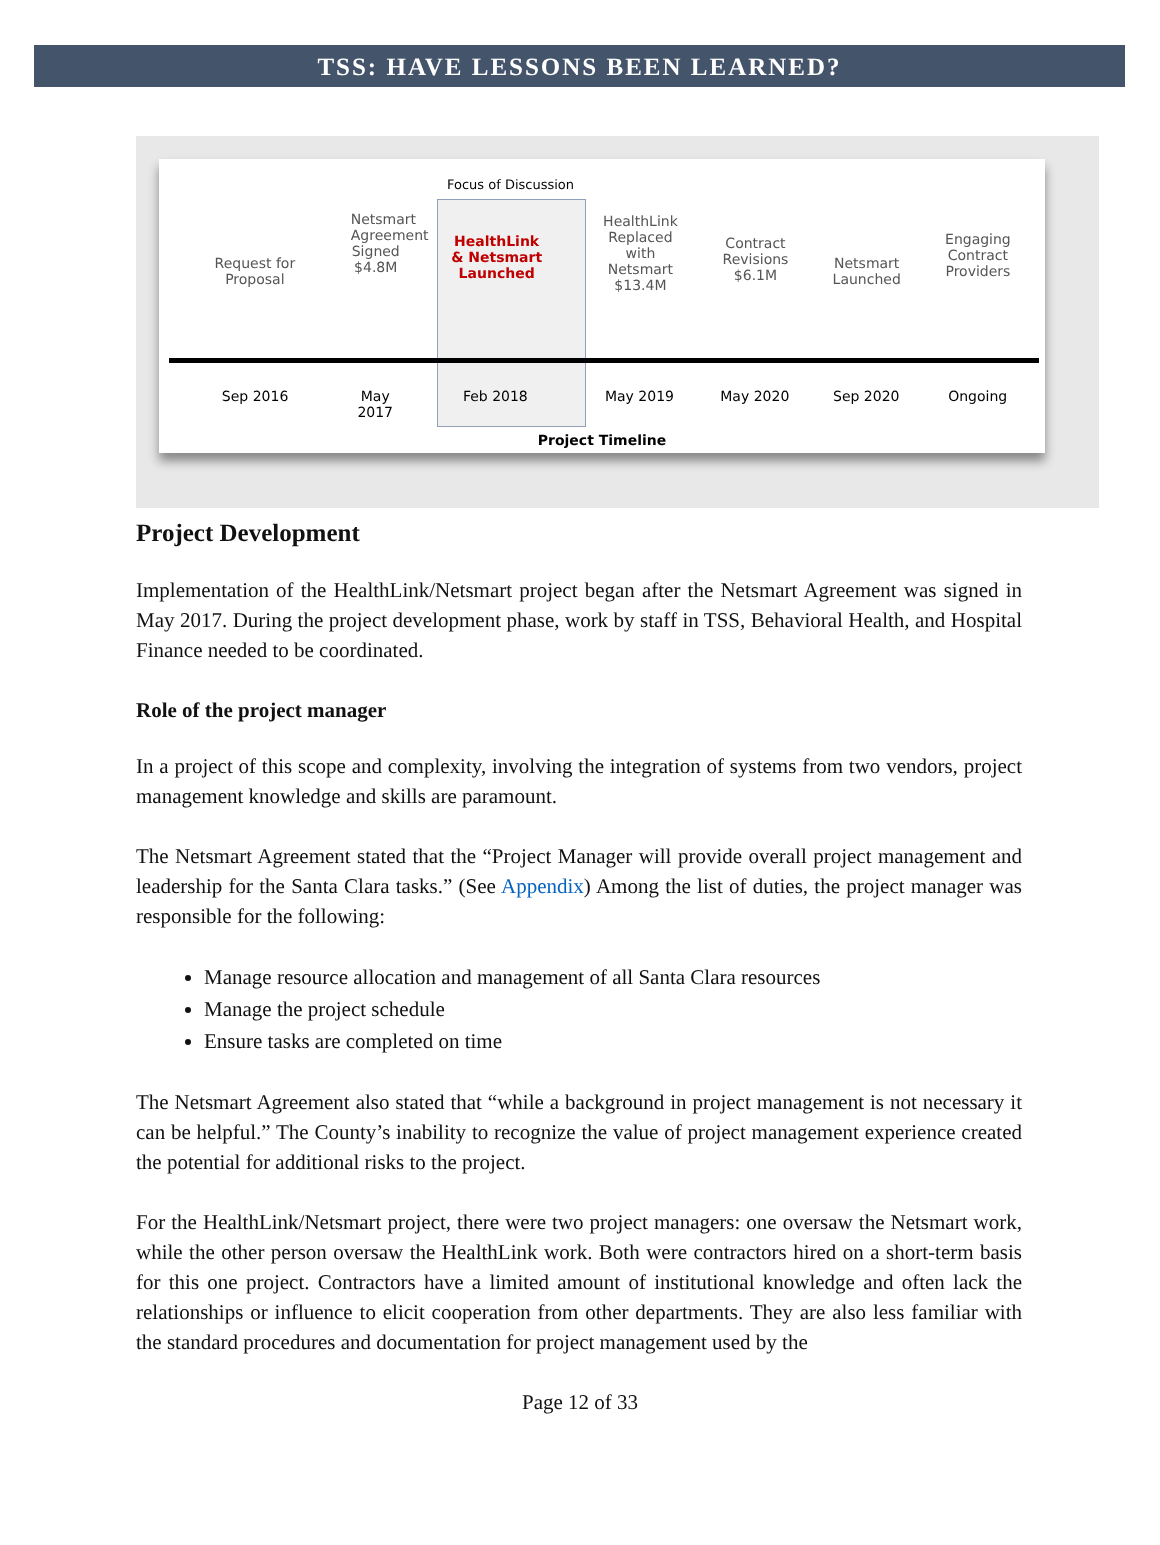TSS: HAVE LESSONS BEEN LEARNED?
Focus of Discussion
Request for
Proposal
Netsmart
Agreement
Signed
$4.8M
HealthLink
& Netsmart
Launched
HealthLink
Replaced with
Netsmart
$13.4M
Contract
Revisions
$6.1M
Netsmart
Launched
Engaging
Contract
Providers
Sep 2016 May 2017
Feb 2018 May 2019 May 2020 Sep 2020 Ongoing
Project Timeline
Project Development
Implementation of the HealthLink/Netsmart project began after the Netsmart Agreement was signed in May 2017. During the project development phase, work by staff in TSS, Behavioral Health, and Hospital Finance needed to be coordinated.
Role of the project manager
In a project of this scope and complexity, involving the integration of systems from two vendors, project management knowledge and skills are paramount.
The Netsmart Agreement stated that the “Project Manager will provide overall project management and leadership for the Santa Clara tasks.” (See Appendix) Among the list of duties, the project manager was responsible for the following:
Manage resource allocation and management of all Santa Clara resources
Manage the project schedule
Ensure tasks are completed on time
The Netsmart Agreement also stated that “while a background in project management is not necessary it can be helpful.” The County’s inability to recognize the value of project management experience created the potential for additional risks to the project.
For the HealthLink/Netsmart project, there were two project managers: one oversaw the Netsmart work, while the other person oversaw the HealthLink work. Both were contractors hired on a short-term basis for this one project. Contractors have a limited amount of institutional knowledge and often lack the relationships or influence to elicit cooperation from other departments. They are also less familiar with the standard procedures and documentation for project management used by the
Page 12 of 33